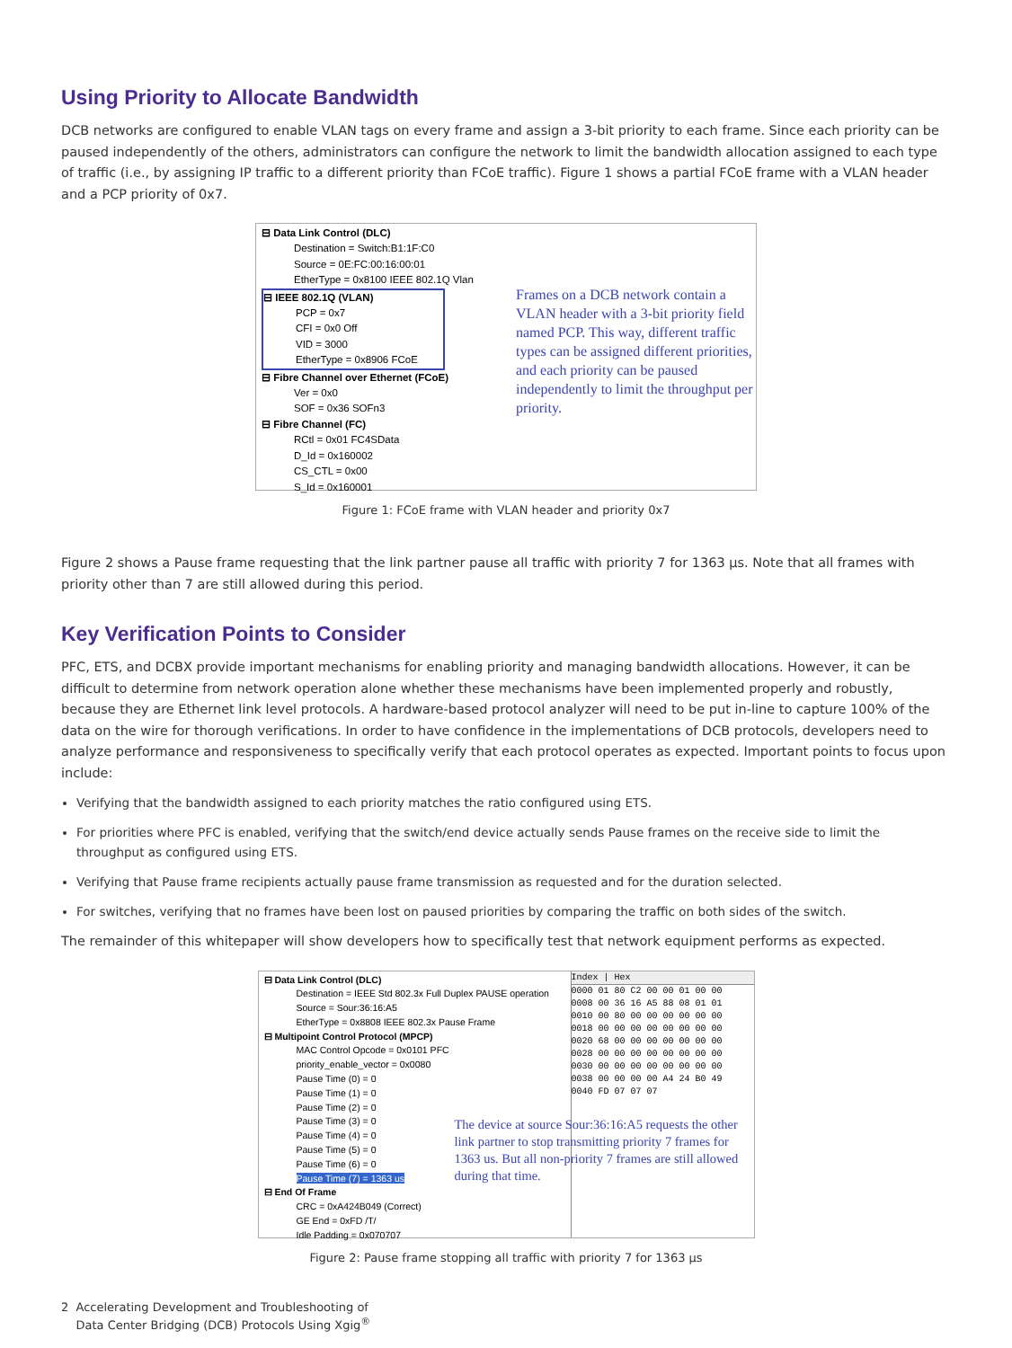Using Priority to Allocate Bandwidth
DCB networks are configured to enable VLAN tags on every frame and assign a 3-bit priority to each frame. Since each priority can be paused independently of the others, administrators can configure the network to limit the bandwidth allocation assigned to each type of traffic (i.e., by assigning IP traffic to a different priority than FCoE traffic). Figure 1 shows a partial FCoE frame with a VLAN header and a PCP priority of 0x7.
⊟ Data Link Control (DLC)
Destination = Switch:B1:1F:C0
Source = 0E:FC:00:16:00:01
EtherType = 0x8100 IEEE 802.1Q Vlan
⊟ IEEE 802.1Q (VLAN)
PCP = 0x7
CFI = 0x0 Off
VID = 3000
EtherType = 0x8906 FCoE
⊟ Fibre Channel over Ethernet (FCoE)
Ver = 0x0
SOF = 0x36 SOFn3
⊟ Fibre Channel (FC)
RCtl = 0x01 FC4SData
D_Id = 0x160002
CS_CTL = 0x00
S_Id = 0x160001
Frames on a DCB network contain a VLAN header with a 3-bit priority field named PCP. This way, different traffic types can be assigned different priorities, and each priority can be paused independently to limit the throughput per priority.
Figure 1: FCoE frame with VLAN header and priority 0x7
Figure 2 shows a Pause frame requesting that the link partner pause all traffic with priority 7 for 1363 µs. Note that all frames with priority other than 7 are still allowed during this period.
Key Verification Points to Consider
PFC, ETS, and DCBX provide important mechanisms for enabling priority and managing bandwidth allocations. However, it can be difficult to determine from network operation alone whether these mechanisms have been implemented properly and robustly, because they are Ethernet link level protocols. A hardware-based protocol analyzer will need to be put in-line to capture 100% of the data on the wire for thorough verifications. In order to have confidence in the implementations of DCB protocols, developers need to analyze performance and responsiveness to specifically verify that each protocol operates as expected. Important points to focus upon include:
Verifying that the bandwidth assigned to each priority matches the ratio configured using ETS.
For priorities where PFC is enabled, verifying that the switch/end device actually sends Pause frames on the receive side to limit the throughput as configured using ETS.
Verifying that Pause frame recipients actually pause frame transmission as requested and for the duration selected.
For switches, verifying that no frames have been lost on paused priorities by comparing the traffic on both sides of the switch.
The remainder of this whitepaper will show developers how to specifically test that network equipment performs as expected.
⊟ Data Link Control (DLC)
Destination = IEEE Std 802.3x Full Duplex PAUSE operation
Source = Sour:36:16:A5
EtherType = 0x8808 IEEE 802.3x Pause Frame
⊟ Multipoint Control Protocol (MPCP)
MAC Control Opcode = 0x0101 PFC
priority_enable_vector = 0x0080
Pause Time (0) = 0
Pause Time (1) = 0
Pause Time (2) = 0
Pause Time (3) = 0
Pause Time (4) = 0
Pause Time (5) = 0
Pause Time (6) = 0
Pause Time (7) = 1363 us
⊟ End Of Frame
CRC = 0xA424B049 (Correct)
GE End = 0xFD /T/
Idle Padding = 0x070707
Index | Hex
0000 01 80 C2 00 00 01 00 00
0008 00 36 16 A5 88 08 01 01
0010 00 80 00 00 00 00 00 00
0018 00 00 00 00 00 00 00 00
0020 68 00 00 00 00 00 00 00
0028 00 00 00 00 00 00 00 00
0030 00 00 00 00 00 00 00 00
0038 00 00 00 00 A4 24 B0 49
0040 FD 07 07 07
The device at source Sour:36:16:A5 requests the other link partner to stop transmitting priority 7 frames for 1363 us. But all non-priority 7 frames are still allowed during that time.
Figure 2: Pause frame stopping all traffic with priority 7 for 1363 µs
2 Accelerating Development and Troubleshooting of
Data Center Bridging (DCB) Protocols Using Xgig<sup>®</sup>